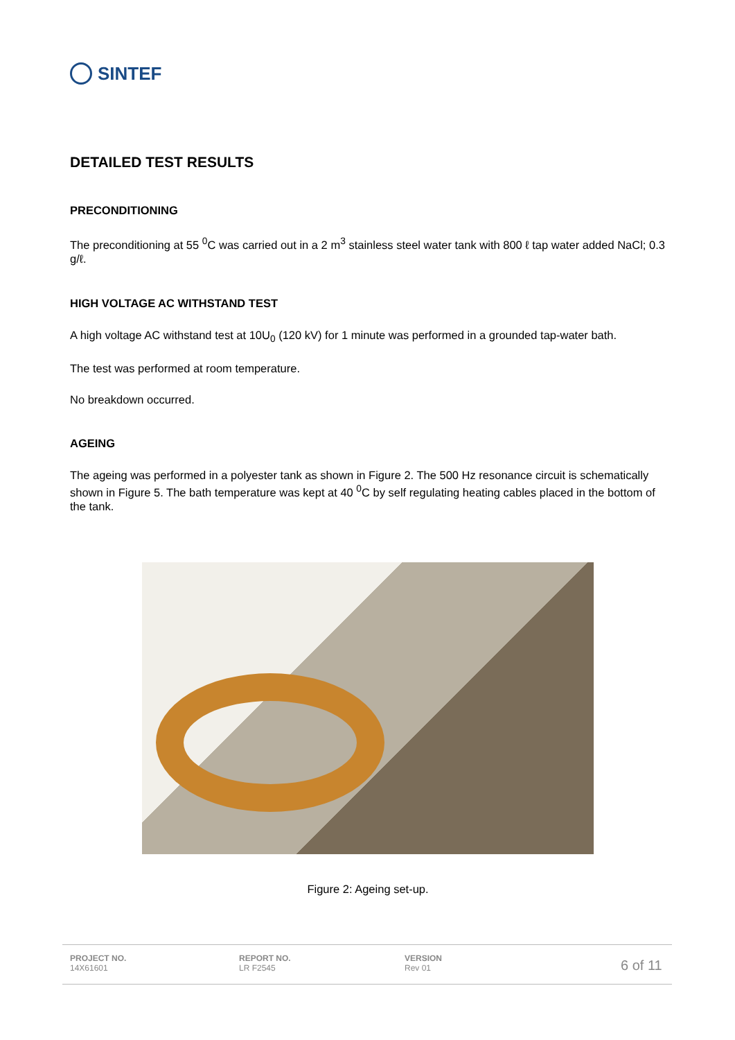SINTEF
DETAILED TEST RESULTS
PRECONDITIONING
The preconditioning at 55 <sup>0</sup>C was carried out in a 2 m<sup>3</sup> stainless steel water tank with 800 ℓ tap water added NaCl; 0.3 g/ℓ.
HIGH VOLTAGE AC WITHSTAND TEST
A high voltage AC withstand test at 10U<sub>0</sub> (120 kV) for 1 minute was performed in a grounded tap-water bath.
The test was performed at room temperature.
No breakdown occurred.
AGEING
The ageing was performed in a polyester tank as shown in Figure 2. The 500 Hz resonance circuit is schematically shown in Figure 5. The bath temperature was kept at 40 <sup>0</sup>C by self regulating heating cables placed in the bottom of the tank.
Figure 2: Ageing set-up.
PROJECT NO.
14X61601
REPORT NO.
LR F2545
VERSION
Rev 01
6 of 11